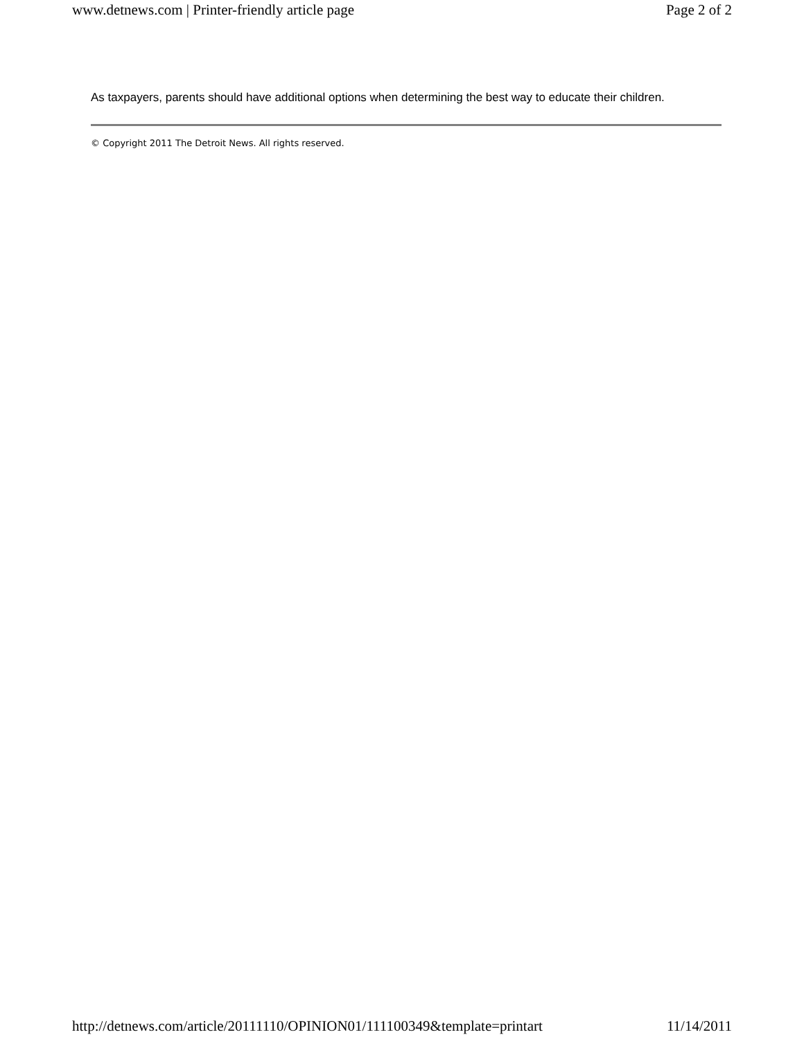www.detnews.com | Printer-friendly article page Page 2 of 2
As taxpayers, parents should have additional options when determining the best way to educate their children.
© Copyright 2011 The Detroit News. All rights reserved.
http://detnews.com/article/20111110/OPINION01/111100349&template=printart 11/14/2011